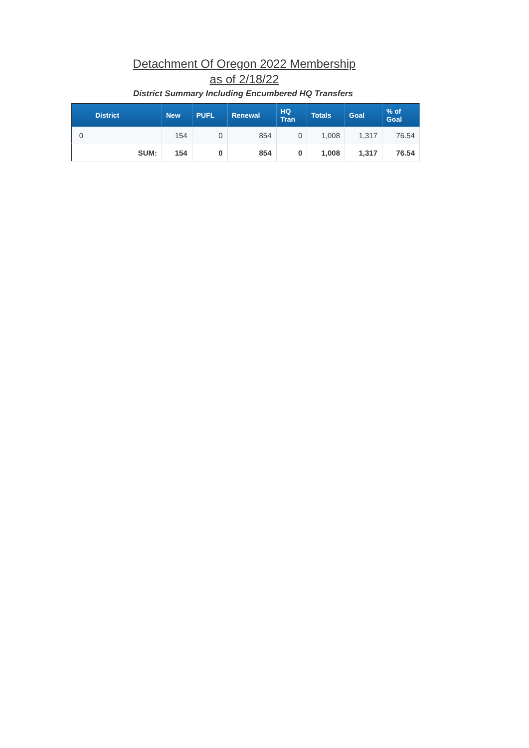Detachment Of Oregon 2022 Membership
as of 2/18/22
District Summary Including Encumbered HQ Transfers
| | District | New | PUFL | Renewal | HQ Tran | Totals | Goal | % of Goal |
| --- | --- | --- | --- | --- | --- | --- | --- | --- |
| 0 | | 154 | 0 | 854 | 0 | 1,008 | 1,317 | 76.54 |
| | SUM: | 154 | 0 | 854 | 0 | 1,008 | 1,317 | 76.54 |